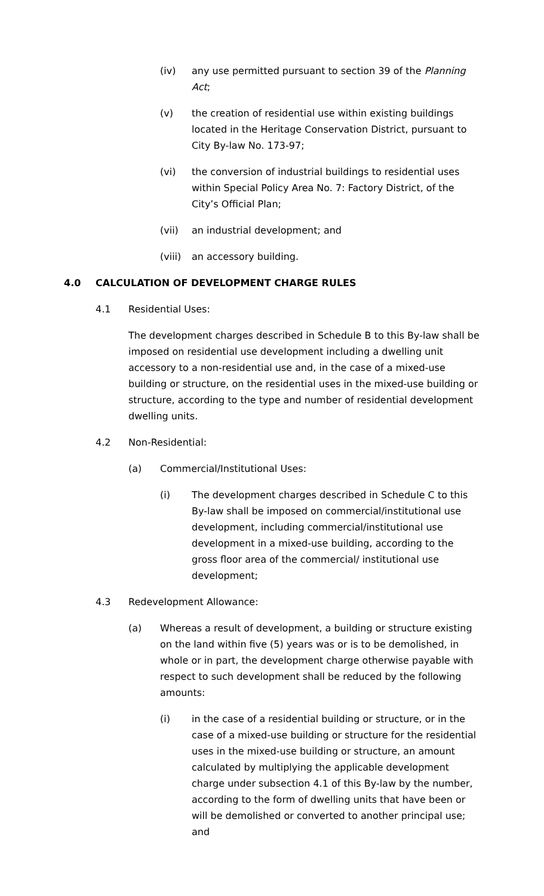(iv) any use permitted pursuant to section 39 of the Planning Act;
(v) the creation of residential use within existing buildings located in the Heritage Conservation District, pursuant to City By-law No. 173-97;
(vi) the conversion of industrial buildings to residential uses within Special Policy Area No. 7: Factory District, of the City’s Official Plan;
(vii) an industrial development; and
(viii)
an accessory building.
4.0 CALCULATION OF DEVELOPMENT CHARGE RULES
4.1 Residential Uses:
The development charges described in Schedule B to this By-law shall be imposed on residential use development including a dwelling unit accessory to a non-residential use and, in the case of a mixed-use building or structure, on the residential uses in the mixed-use building or structure, according to the type and number of residential development dwelling units.
4.2 Non-Residential:
(a) Commercial/Institutional Uses:
(i) The development charges described in Schedule C to this By-law shall be imposed on commercial/institutional use development, including commercial/institutional use development in a mixed-use building, according to the gross floor area of the commercial/ institutional use development;
4.3 Redevelopment Allowance:
(a) Whereas a result of development, a building or structure existing on the land within five (5) years was or is to be demolished, in whole or in part, the development charge otherwise payable with respect to such development shall be reduced by the following amounts:
(i) in the case of a residential building or structure, or in the case of a mixed-use building or structure for the residential uses in the mixed-use building or structure, an amount calculated by multiplying the applicable development charge under subsection 4.1 of this By-law by the number, according to the form of dwelling units that have been or will be demolished or converted to another principal use; and